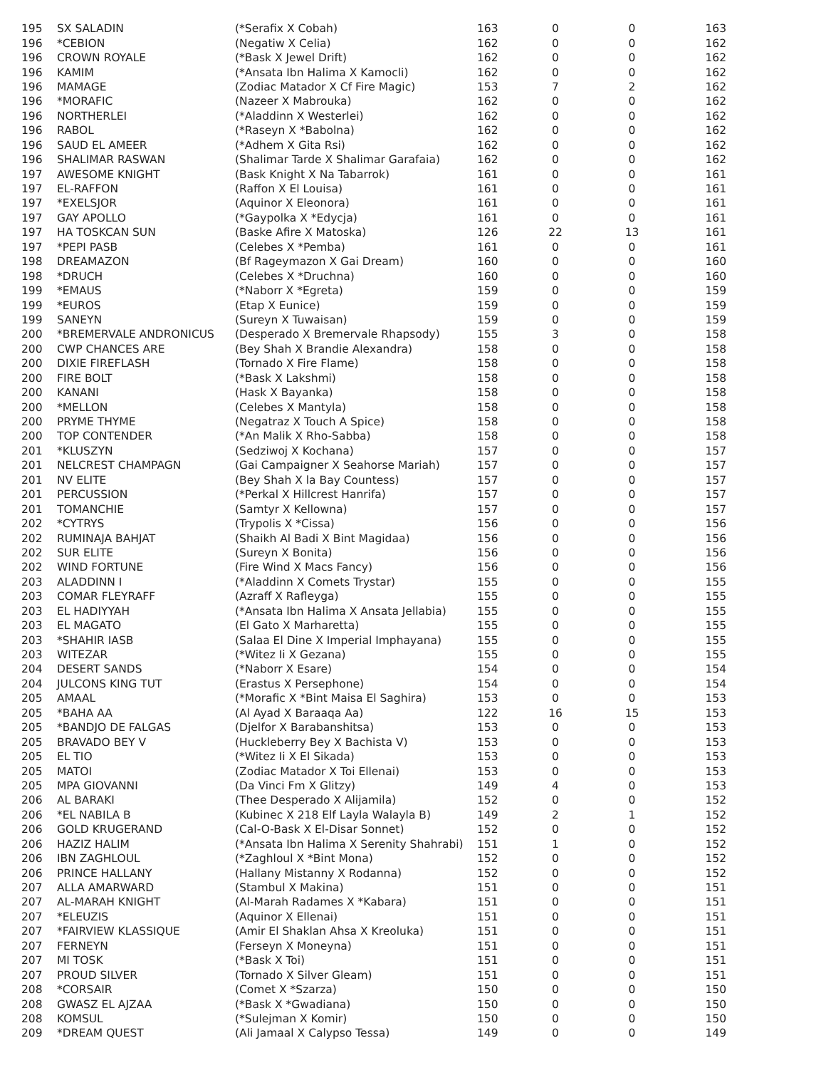| 195 | SX SALADIN | (*Serafix X Cobah) | 163 | 0 | 0 | 163 |
| 196 | *CEBION | (Negatiw X Celia) | 162 | 0 | 0 | 162 |
| 196 | CROWN ROYALE | (*Bask X Jewel Drift) | 162 | 0 | 0 | 162 |
| 196 | KAMIM | (*Ansata Ibn Halima X Kamocli) | 162 | 0 | 0 | 162 |
| 196 | MAMAGE | (Zodiac Matador X Cf Fire Magic) | 153 | 7 | 2 | 162 |
| 196 | *MORAFIC | (Nazeer X Mabrouka) | 162 | 0 | 0 | 162 |
| 196 | NORTHERLEI | (*Aladdinn X Westerlei) | 162 | 0 | 0 | 162 |
| 196 | RABOL | (*Raseyn X *Babolna) | 162 | 0 | 0 | 162 |
| 196 | SAUD EL AMEER | (*Adhem X Gita Rsi) | 162 | 0 | 0 | 162 |
| 196 | SHALIMAR RASWAN | (Shalimar Tarde X Shalimar Garafaia) | 162 | 0 | 0 | 162 |
| 197 | AWESOME KNIGHT | (Bask Knight X Na Tabarrok) | 161 | 0 | 0 | 161 |
| 197 | EL-RAFFON | (Raffon X El Louisa) | 161 | 0 | 0 | 161 |
| 197 | *EXELSJOR | (Aquinor X Eleonora) | 161 | 0 | 0 | 161 |
| 197 | GAY APOLLO | (*Gaypolka X *Edycja) | 161 | 0 | 0 | 161 |
| 197 | HA TOSKCAN SUN | (Baske Afire X Matoska) | 126 | 22 | 13 | 161 |
| 197 | *PEPI PASB | (Celebes X *Pemba) | 161 | 0 | 0 | 161 |
| 198 | DREAMAZON | (Bf Rageymazon X Gai Dream) | 160 | 0 | 0 | 160 |
| 198 | *DRUCH | (Celebes X *Druchna) | 160 | 0 | 0 | 160 |
| 199 | *EMAUS | (*Naborr X *Egreta) | 159 | 0 | 0 | 159 |
| 199 | *EUROS | (Etap X Eunice) | 159 | 0 | 0 | 159 |
| 199 | SANEYN | (Sureyn X Tuwaisan) | 159 | 0 | 0 | 159 |
| 200 | *BREMERVALE ANDRONICUS | (Desperado X Bremervale Rhapsody) | 155 | 3 | 0 | 158 |
| 200 | CWP CHANCES ARE | (Bey Shah X Brandie Alexandra) | 158 | 0 | 0 | 158 |
| 200 | DIXIE FIREFLASH | (Tornado X Fire Flame) | 158 | 0 | 0 | 158 |
| 200 | FIRE BOLT | (*Bask X Lakshmi) | 158 | 0 | 0 | 158 |
| 200 | KANANI | (Hask X Bayanka) | 158 | 0 | 0 | 158 |
| 200 | *MELLON | (Celebes X Mantyla) | 158 | 0 | 0 | 158 |
| 200 | PRYME THYME | (Negatraz X Touch A Spice) | 158 | 0 | 0 | 158 |
| 200 | TOP CONTENDER | (*An Malik X Rho-Sabba) | 158 | 0 | 0 | 158 |
| 201 | *KLUSZYN | (Sedziwoj X Kochana) | 157 | 0 | 0 | 157 |
| 201 | NELCREST CHAMPAGN | (Gai Campaigner X Seahorse Mariah) | 157 | 0 | 0 | 157 |
| 201 | NV ELITE | (Bey Shah X la Bay Countess) | 157 | 0 | 0 | 157 |
| 201 | PERCUSSION | (*Perkal X Hillcrest Hanrifa) | 157 | 0 | 0 | 157 |
| 201 | TOMANCHIE | (Samtyr X Kellowna) | 157 | 0 | 0 | 157 |
| 202 | *CYTRYS | (Trypolis X *Cissa) | 156 | 0 | 0 | 156 |
| 202 | RUMINAJA BAHJAT | (Shaikh Al Badi X Bint Magidaa) | 156 | 0 | 0 | 156 |
| 202 | SUR ELITE | (Sureyn X Bonita) | 156 | 0 | 0 | 156 |
| 202 | WIND FORTUNE | (Fire Wind X Macs Fancy) | 156 | 0 | 0 | 156 |
| 203 | ALADDINN I | (*Aladdinn X Comets Trystar) | 155 | 0 | 0 | 155 |
| 203 | COMAR FLEYRAFF | (Azraff X Rafleyga) | 155 | 0 | 0 | 155 |
| 203 | EL HADIYYAH | (*Ansata Ibn Halima X Ansata Jellabia) | 155 | 0 | 0 | 155 |
| 203 | EL MAGATO | (El Gato X Marharetta) | 155 | 0 | 0 | 155 |
| 203 | *SHAHIR IASB | (Salaa El Dine X Imperial Imphayana) | 155 | 0 | 0 | 155 |
| 203 | WITEZAR | (*Witez Ii X Gezana) | 155 | 0 | 0 | 155 |
| 204 | DESERT SANDS | (*Naborr X Esare) | 154 | 0 | 0 | 154 |
| 204 | JULCONS KING TUT | (Erastus X Persephone) | 154 | 0 | 0 | 154 |
| 205 | AMAAL | (*Morafic X *Bint Maisa El Saghira) | 153 | 0 | 0 | 153 |
| 205 | *BAHA AA | (Al Ayad X Baraaqa Aa) | 122 | 16 | 15 | 153 |
| 205 | *BANDJO DE FALGAS | (Djelfor X Barabanshitsa) | 153 | 0 | 0 | 153 |
| 205 | BRAVADO BEY V | (Huckleberry Bey X Bachista V) | 153 | 0 | 0 | 153 |
| 205 | EL TIO | (*Witez Ii X El Sikada) | 153 | 0 | 0 | 153 |
| 205 | MATOI | (Zodiac Matador X Toi Ellenai) | 153 | 0 | 0 | 153 |
| 205 | MPA GIOVANNI | (Da Vinci Fm X Glitzy) | 149 | 4 | 0 | 153 |
| 206 | AL BARAKI | (Thee Desperado X Alijamila) | 152 | 0 | 0 | 152 |
| 206 | *EL NABILA B | (Kubinec X 218 Elf Layla Walayla B) | 149 | 2 | 1 | 152 |
| 206 | GOLD KRUGERAND | (Cal-O-Bask X El-Disar Sonnet) | 152 | 0 | 0 | 152 |
| 206 | HAZIZ HALIM | (*Ansata Ibn Halima X Serenity Shahrabi) | 151 | 1 | 0 | 152 |
| 206 | IBN ZAGHLOUL | (*Zaghloul X *Bint Mona) | 152 | 0 | 0 | 152 |
| 206 | PRINCE HALLANY | (Hallany Mistanny X Rodanna) | 152 | 0 | 0 | 152 |
| 207 | ALLA AMARWARD | (Stambul X Makina) | 151 | 0 | 0 | 151 |
| 207 | AL-MARAH KNIGHT | (Al-Marah Radames X *Kabara) | 151 | 0 | 0 | 151 |
| 207 | *ELEUZIS | (Aquinor X Ellenai) | 151 | 0 | 0 | 151 |
| 207 | *FAIRVIEW KLASSIQUE | (Amir El Shaklan Ahsa X Kreoluka) | 151 | 0 | 0 | 151 |
| 207 | FERNEYN | (Ferseyn X Moneyna) | 151 | 0 | 0 | 151 |
| 207 | MI TOSK | (*Bask X Toi) | 151 | 0 | 0 | 151 |
| 207 | PROUD SILVER | (Tornado X Silver Gleam) | 151 | 0 | 0 | 151 |
| 208 | *CORSAIR | (Comet X *Szarza) | 150 | 0 | 0 | 150 |
| 208 | GWASZ EL AJZAA | (*Bask X *Gwadiana) | 150 | 0 | 0 | 150 |
| 208 | KOMSUL | (*Sulejman X Komir) | 150 | 0 | 0 | 150 |
| 209 | *DREAM QUEST | (Ali Jamaal X Calypso Tessa) | 149 | 0 | 0 | 149 |